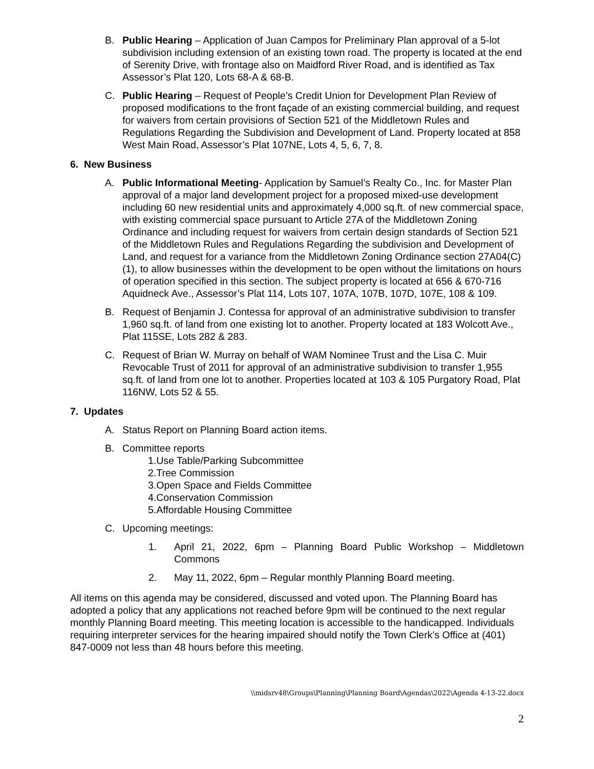B. Public Hearing – Application of Juan Campos for Preliminary Plan approval of a 5-lot subdivision including extension of an existing town road. The property is located at the end of Serenity Drive, with frontage also on Maidford River Road, and is identified as Tax Assessor’s Plat 120, Lots 68-A & 68-B.
C. Public Hearing – Request of People’s Credit Union for Development Plan Review of proposed modifications to the front façade of an existing commercial building, and request for waivers from certain provisions of Section 521 of the Middletown Rules and Regulations Regarding the Subdivision and Development of Land. Property located at 858 West Main Road, Assessor’s Plat 107NE, Lots 4, 5, 6, 7, 8.
6. New Business
A. Public Informational Meeting- Application by Samuel’s Realty Co., Inc. for Master Plan approval of a major land development project for a proposed mixed-use development including 60 new residential units and approximately 4,000 sq.ft. of new commercial space, with existing commercial space pursuant to Article 27A of the Middletown Zoning Ordinance and including request for waivers from certain design standards of Section 521 of the Middletown Rules and Regulations Regarding the subdivision and Development of Land, and request for a variance from the Middletown Zoning Ordinance section 27A04(C)(1), to allow businesses within the development to be open without the limitations on hours of operation specified in this section. The subject property is located at 656 & 670-716 Aquidneck Ave., Assessor’s Plat 114, Lots 107, 107A, 107B, 107D, 107E, 108 & 109.
B. Request of Benjamin J. Contessa for approval of an administrative subdivision to transfer 1,960 sq.ft. of land from one existing lot to another. Property located at 183 Wolcott Ave., Plat 115SE, Lots 282 & 283.
C. Request of Brian W. Murray on behalf of WAM Nominee Trust and the Lisa C. Muir Revocable Trust of 2011 for approval of an administrative subdivision to transfer 1,955 sq.ft. of land from one lot to another. Properties located at 103 & 105 Purgatory Road, Plat 116NW, Lots 52 & 55.
7. Updates
A. Status Report on Planning Board action items.
B. Committee reports
1.Use Table/Parking Subcommittee
2.Tree Commission
3.Open Space and Fields Committee
4.Conservation Commission
5.Affordable Housing Committee
C. Upcoming meetings:
1. April 21, 2022, 6pm – Planning Board Public Workshop – Middletown Commons
2. May 11, 2022, 6pm – Regular monthly Planning Board meeting.
All items on this agenda may be considered, discussed and voted upon. The Planning Board has adopted a policy that any applications not reached before 9pm will be continued to the next regular monthly Planning Board meeting. This meeting location is accessible to the handicapped. Individuals requiring interpreter services for the hearing impaired should notify the Town Clerk’s Office at (401) 847-0009 not less than 48 hours before this meeting.
\\midsrv48\Groups\Planning\Planning Board\Agendas\2022\Agenda 4-13-22.docx
2